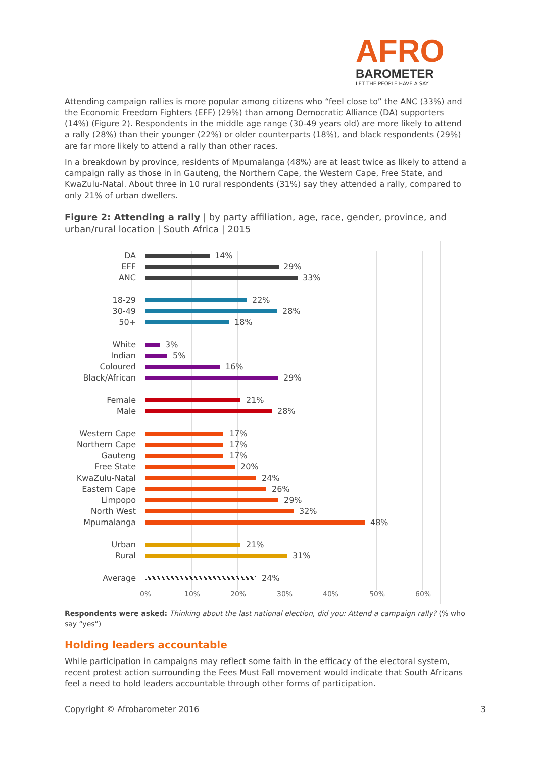AFRO
BAROMETER
LET THE PEOPLE HAVE A SAY
Attending campaign rallies is more popular among citizens who “feel close to” the ANC (33%) and the Economic Freedom Fighters (EFF) (29%) than among Democratic Alliance (DA) supporters (14%) (Figure 2). Respondents in the middle age range (30-49 years old) are more likely to attend a rally (28%) than their younger (22%) or older counterparts (18%), and black respondents (29%) are far more likely to attend a rally than other races.
In a breakdown by province, residents of Mpumalanga (48%) are at least twice as likely to attend a campaign rally as those in in Gauteng, the Northern Cape, the Western Cape, Free State, and KwaZulu-Natal. About three in 10 rural respondents (31%) say they attended a rally, compared to only 21% of urban dwellers.
Figure 2: Attending a rally | by party affiliation, age, race, gender, province, and urban/rural location | South Africa | 2015
DA 14%
EFF 29%
ANC 33%
18-29 22%
30-49 28%
50+ 18%
White 3%
Indian 5%
Coloured 16%
Black/African 29%
Female 21%
Male 28%
Western Cape 17%
Northern Cape 17%
Gauteng 17%
Free State 20%
KwaZulu-Natal 24%
Eastern Cape 26%
Limpopo 29%
North West 32%
Mpumalanga 48%
Urban 21%
Rural 31%
Average 24%
0% 10% 20% 30% 40% 50% 60%
Respondents were asked: Thinking about the last national election, did you: Attend a campaign rally? (% who say “yes”)
Holding leaders accountable
While participation in campaigns may reflect some faith in the efficacy of the electoral system, recent protest action surrounding the Fees Must Fall movement would indicate that South Africans feel a need to hold leaders accountable through other forms of participation.
Copyright © Afrobarometer 2016 3